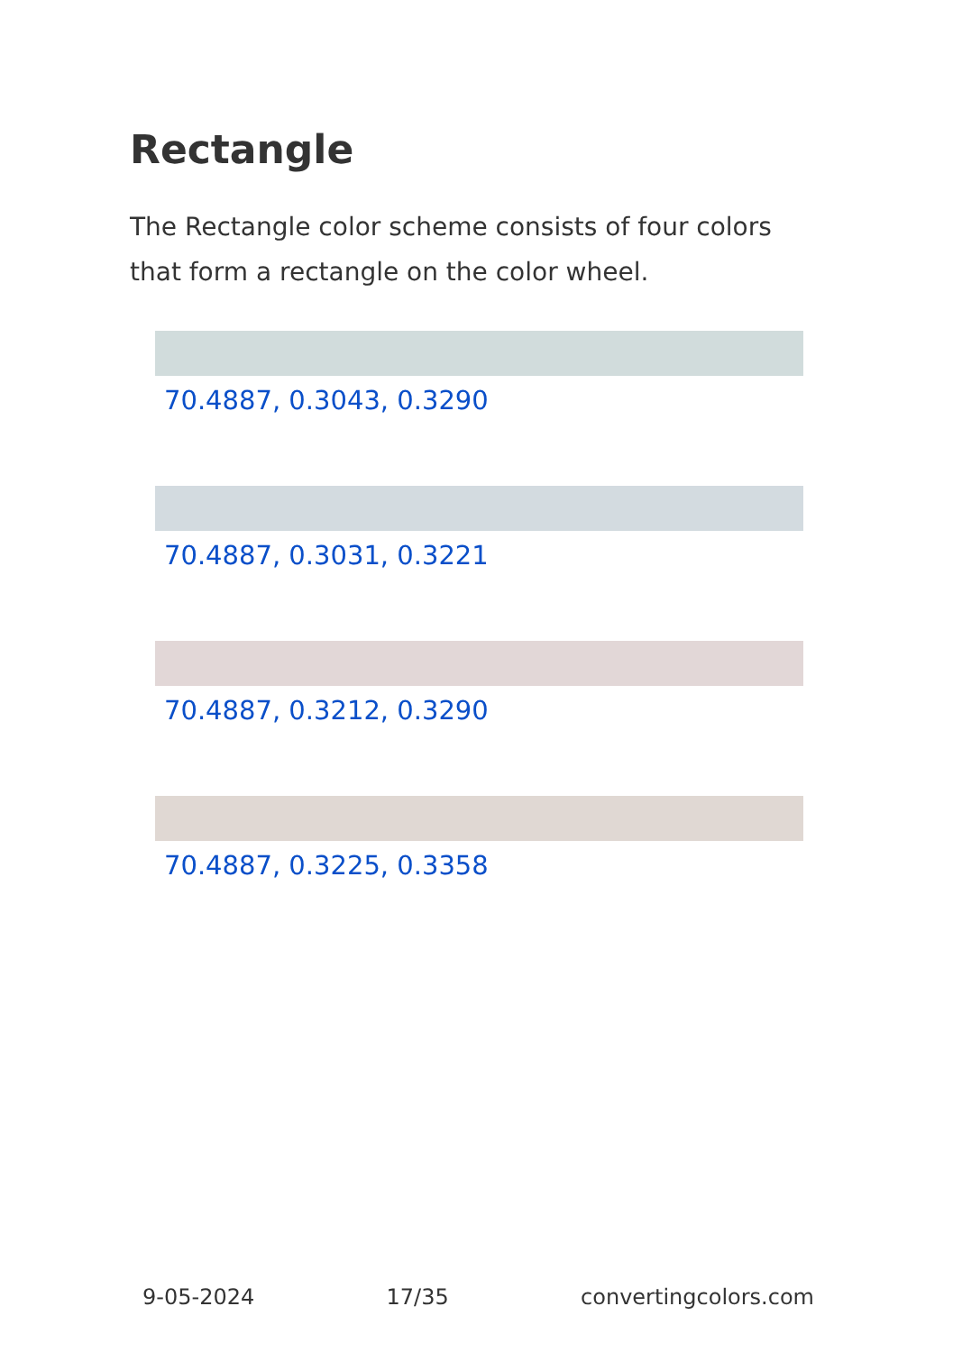Rectangle
The Rectangle color scheme consists of four colors that form a rectangle on the color wheel.
70.4887, 0.3043, 0.3290
70.4887, 0.3031, 0.3221
70.4887, 0.3212, 0.3290
70.4887, 0.3225, 0.3358
9-05-2024 17/35 convertingcolors.com